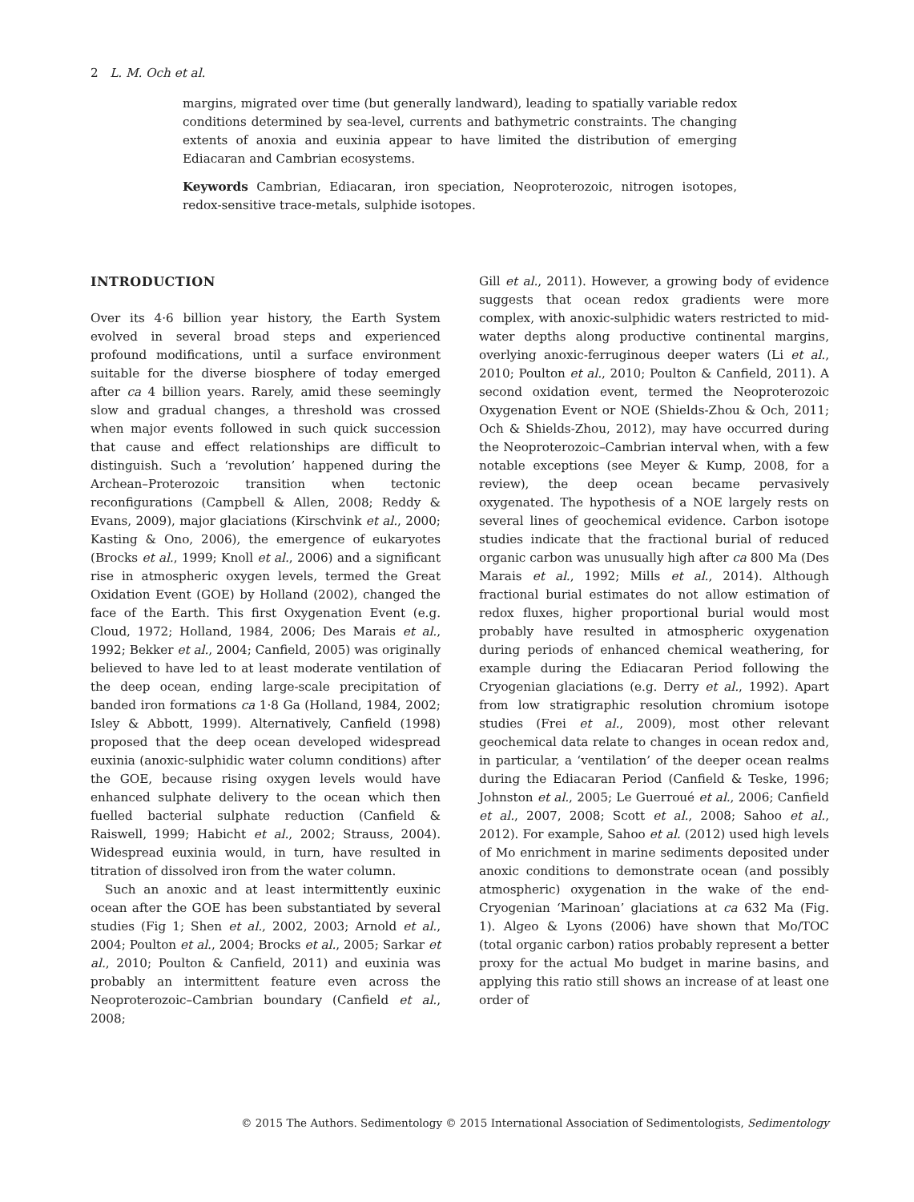2 L. M. Och et al.
margins, migrated over time (but generally landward), leading to spatially variable redox conditions determined by sea-level, currents and bathymetric constraints. The changing extents of anoxia and euxinia appear to have limited the distribution of emerging Ediacaran and Cambrian ecosystems.
Keywords Cambrian, Ediacaran, iron speciation, Neoproterozoic, nitrogen isotopes, redox-sensitive trace-metals, sulphide isotopes.
INTRODUCTION
Over its 4·6 billion year history, the Earth System evolved in several broad steps and experienced profound modifications, until a surface environment suitable for the diverse biosphere of today emerged after ca 4 billion years. Rarely, amid these seemingly slow and gradual changes, a threshold was crossed when major events followed in such quick succession that cause and effect relationships are difficult to distinguish. Such a ‘revolution’ happened during the Archean–Proterozoic transition when tectonic reconfigurations (Campbell & Allen, 2008; Reddy & Evans, 2009), major glaciations (Kirschvink et al., 2000; Kasting & Ono, 2006), the emergence of eukaryotes (Brocks et al., 1999; Knoll et al., 2006) and a significant rise in atmospheric oxygen levels, termed the Great Oxidation Event (GOE) by Holland (2002), changed the face of the Earth. This first Oxygenation Event (e.g. Cloud, 1972; Holland, 1984, 2006; Des Marais et al., 1992; Bekker et al., 2004; Canfield, 2005) was originally believed to have led to at least moderate ventilation of the deep ocean, ending large-scale precipitation of banded iron formations ca 1·8 Ga (Holland, 1984, 2002; Isley & Abbott, 1999). Alternatively, Canfield (1998) proposed that the deep ocean developed widespread euxinia (anoxic-sulphidic water column conditions) after the GOE, because rising oxygen levels would have enhanced sulphate delivery to the ocean which then fuelled bacterial sulphate reduction (Canfield & Raiswell, 1999; Habicht et al., 2002; Strauss, 2004). Widespread euxinia would, in turn, have resulted in titration of dissolved iron from the water column.
Such an anoxic and at least intermittently euxinic ocean after the GOE has been substantiated by several studies (Fig 1; Shen et al., 2002, 2003; Arnold et al., 2004; Poulton et al., 2004; Brocks et al., 2005; Sarkar et al., 2010; Poulton & Canfield, 2011) and euxinia was probably an intermittent feature even across the Neoproterozoic–Cambrian boundary (Canfield et al., 2008;
Gill et al., 2011). However, a growing body of evidence suggests that ocean redox gradients were more complex, with anoxic-sulphidic waters restricted to mid-water depths along productive continental margins, overlying anoxic-ferruginous deeper waters (Li et al., 2010; Poulton et al., 2010; Poulton & Canfield, 2011). A second oxidation event, termed the Neoproterozoic Oxygenation Event or NOE (Shields-Zhou & Och, 2011; Och & Shields-Zhou, 2012), may have occurred during the Neoproterozoic–Cambrian interval when, with a few notable exceptions (see Meyer & Kump, 2008, for a review), the deep ocean became pervasively oxygenated. The hypothesis of a NOE largely rests on several lines of geochemical evidence. Carbon isotope studies indicate that the fractional burial of reduced organic carbon was unusually high after ca 800 Ma (Des Marais et al., 1992; Mills et al., 2014). Although fractional burial estimates do not allow estimation of redox fluxes, higher proportional burial would most probably have resulted in atmospheric oxygenation during periods of enhanced chemical weathering, for example during the Ediacaran Period following the Cryogenian glaciations (e.g. Derry et al., 1992). Apart from low stratigraphic resolution chromium isotope studies (Frei et al., 2009), most other relevant geochemical data relate to changes in ocean redox and, in particular, a ‘ventilation’ of the deeper ocean realms during the Ediacaran Period (Canfield & Teske, 1996; Johnston et al., 2005; Le Guerroué et al., 2006; Canfield et al., 2007, 2008; Scott et al., 2008; Sahoo et al., 2012). For example, Sahoo et al. (2012) used high levels of Mo enrichment in marine sediments deposited under anoxic conditions to demonstrate ocean (and possibly atmospheric) oxygenation in the wake of the end-Cryogenian ‘Marinoan’ glaciations at ca 632 Ma (Fig. 1). Algeo & Lyons (2006) have shown that Mo/TOC (total organic carbon) ratios probably represent a better proxy for the actual Mo budget in marine basins, and applying this ratio still shows an increase of at least one order of
© 2015 The Authors. Sedimentology © 2015 International Association of Sedimentologists, Sedimentology